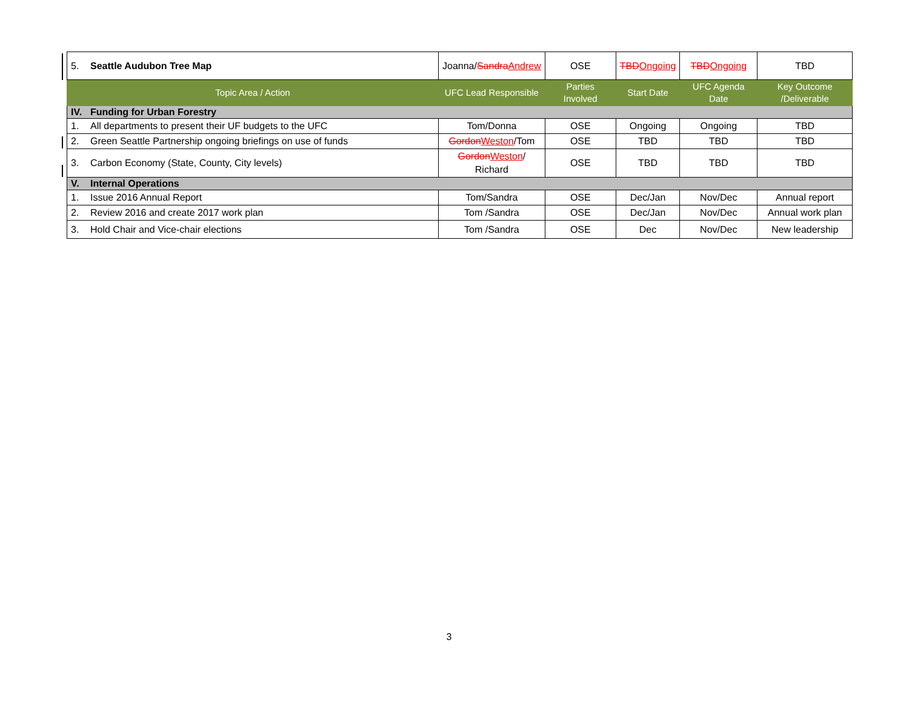| 5. Seattle Audubon Tree Map | Joanna/ Sandra Andrew | OSE | TBD Ongoing | TBD Ongoing | TBD |
| Topic Area / Action | UFC Lead Responsible | Parties Involved | Start Date | UFC Agenda Date | Key Outcome /Deliverable |
| IV. Funding for Urban Forestry | | | | | |
| 1. All departments to present their UF budgets to the UFC | Tom/Donna | OSE | Ongoing | Ongoing | TBD |
| 2. Green Seattle Partnership ongoing briefings on use of funds | Gordon Weston /Tom | OSE | TBD | TBD | TBD |
| 3. Carbon Economy (State, County, City levels) | Gordon Weston / Richard | OSE | TBD | TBD | TBD |
| V. Internal Operations | | | | | |
| 1. Issue 2016 Annual Report | Tom/Sandra | OSE | Dec/Jan | Nov/Dec | Annual report |
| 2. Review 2016 and create 2017 work plan | Tom /Sandra | OSE | Dec/Jan | Nov/Dec | Annual work plan |
| 3. Hold Chair and Vice-chair elections | Tom /Sandra | OSE | Dec | Nov/Dec | New leadership |
3